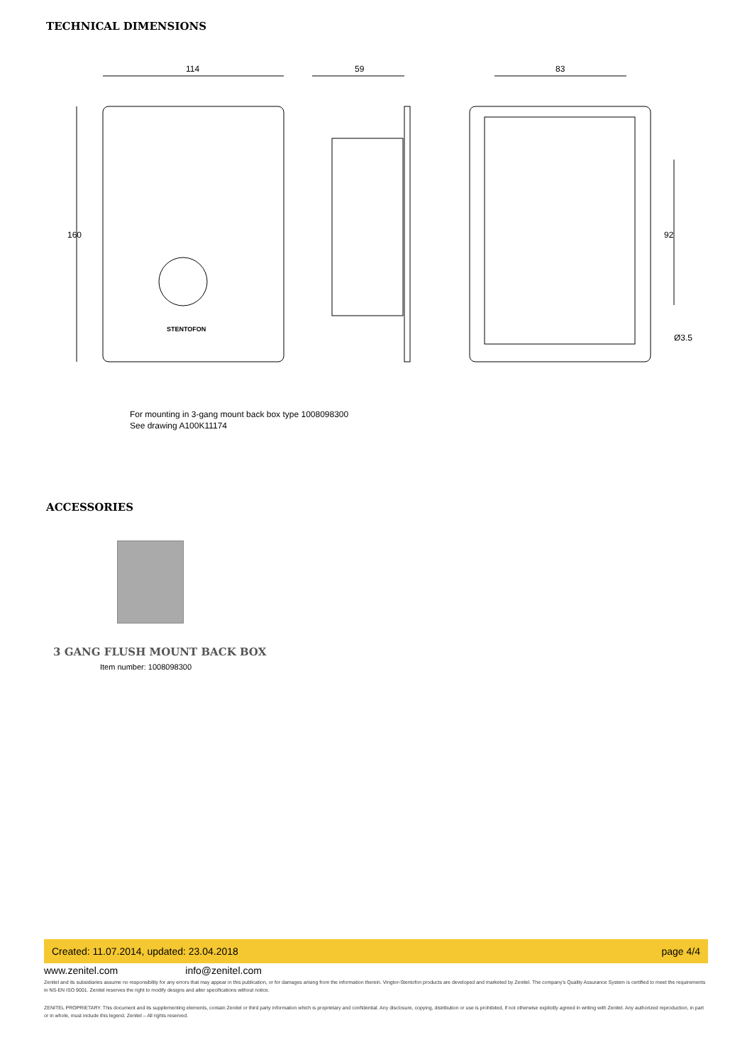TECHNICAL DIMENSIONS
114
59
83
160
92
Ø3.5
STENTOFON
For mounting in 3-gang mount back box type 1008098300
See drawing A100K11174
ACCESSORIES
3 GANG FLUSH MOUNT BACK BOX
Item number: 1008098300
Created: 11.07.2014, updated: 23.04.2018 page 4/4
www.zenitel.com info@zenitel.com
Zenitel and its subsidiaries assume no responsibility for any errors that may appear in this publication, or for damages arising from the information therein. Vingtor-Stentofon products are developed and marketed by Zenitel. The company's Quality Assurance System is certified to meet the requirements in NS-EN ISO 9001. Zenitel reserves the right to modify designs and alter specifications without notice.
ZENITEL PROPRIETARY. This document and its supplementing elements, contain Zenitel or third party information which is proprietary and confidential. Any disclosure, copying, distribution or use is prohibited, if not otherwise explicitly agreed in writing with Zenitel. Any authorized reproduction, in part or in whole, must include this legend. Zenitel – All rights reserved.